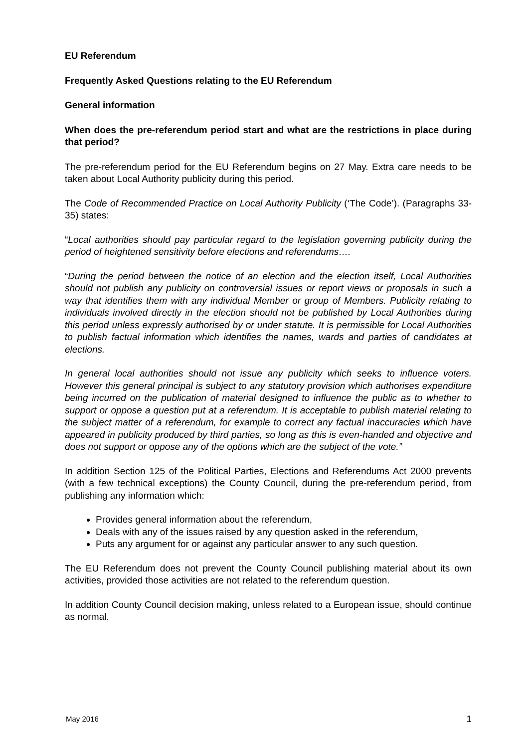EU Referendum
Frequently Asked Questions relating to the EU Referendum
General information
When does the pre-referendum period start and what are the restrictions in place during that period?
The pre-referendum period for the EU Referendum begins on 27 May. Extra care needs to be taken about Local Authority publicity during this period.
The Code of Recommended Practice on Local Authority Publicity (‘The Code’). (Paragraphs 33-35) states:
“Local authorities should pay particular regard to the legislation governing publicity during the period of heightened sensitivity before elections and referendums….
“During the period between the notice of an election and the election itself, Local Authorities should not publish any publicity on controversial issues or report views or proposals in such a way that identifies them with any individual Member or group of Members. Publicity relating to individuals involved directly in the election should not be published by Local Authorities during this period unless expressly authorised by or under statute. It is permissible for Local Authorities to publish factual information which identifies the names, wards and parties of candidates at elections.
In general local authorities should not issue any publicity which seeks to influence voters. However this general principal is subject to any statutory provision which authorises expenditure being incurred on the publication of material designed to influence the public as to whether to support or oppose a question put at a referendum. It is acceptable to publish material relating to the subject matter of a referendum, for example to correct any factual inaccuracies which have appeared in publicity produced by third parties, so long as this is even-handed and objective and does not support or oppose any of the options which are the subject of the vote.”
In addition Section 125 of the Political Parties, Elections and Referendums Act 2000 prevents (with a few technical exceptions) the County Council, during the pre-referendum period, from publishing any information which:
Provides general information about the referendum,
Deals with any of the issues raised by any question asked in the referendum,
Puts any argument for or against any particular answer to any such question.
The EU Referendum does not prevent the County Council publishing material about its own activities, provided those activities are not related to the referendum question.
In addition County Council decision making, unless related to a European issue, should continue as normal.
May 2016 1